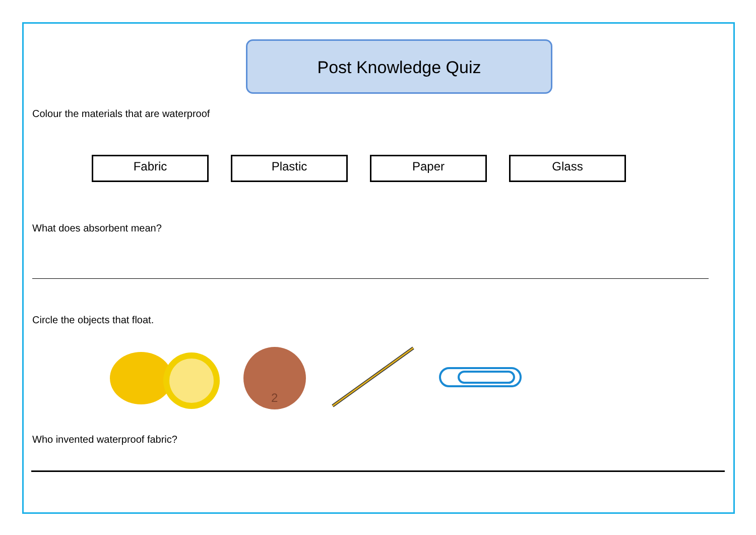Post Knowledge Quiz
Colour the materials that are waterproof
Fabric Plastic Paper Glass
What does absorbent mean?
Circle the objects that float.
2
Who invented waterproof fabric?